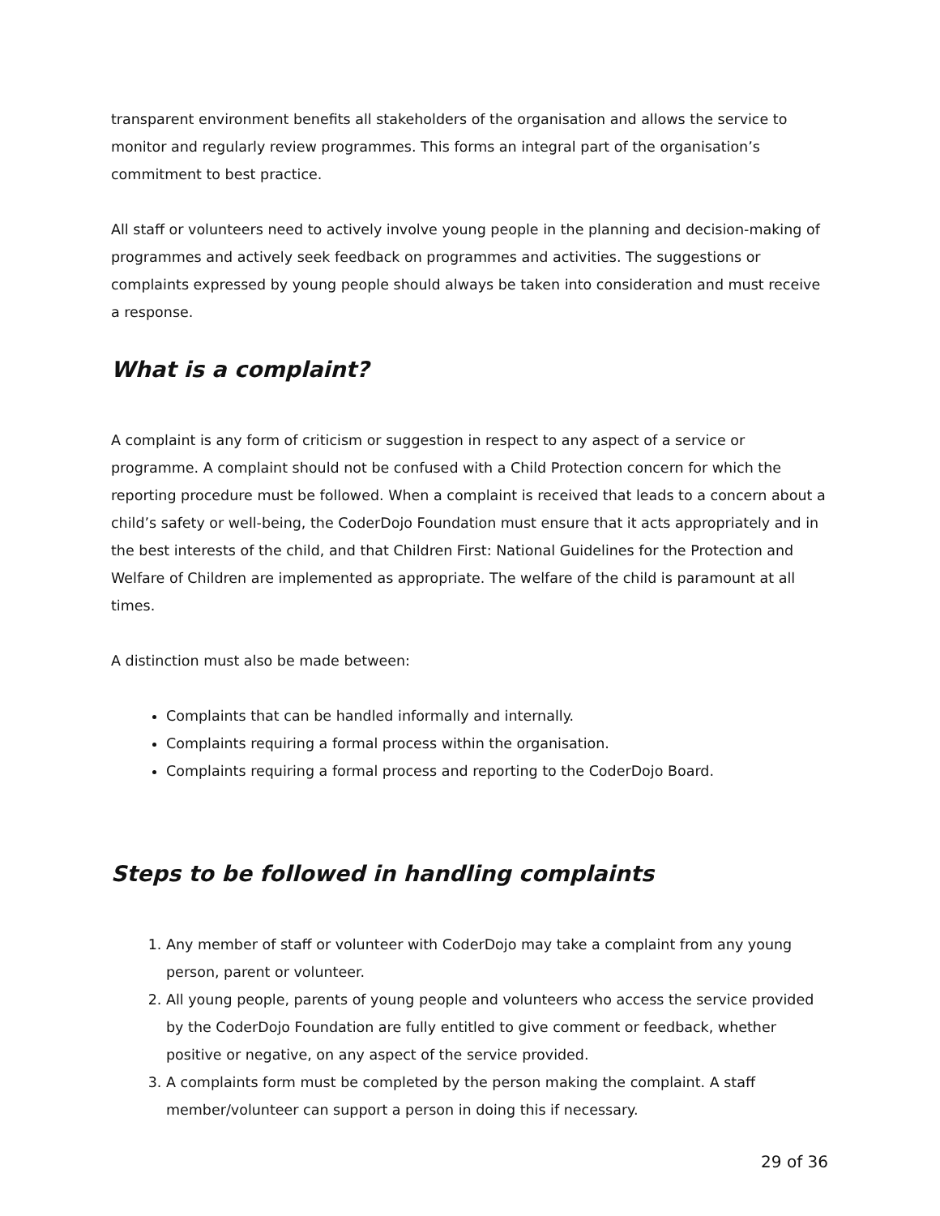transparent environment benefits all stakeholders of the organisation and allows the service to monitor and regularly review programmes. This forms an integral part of the organisation’s commitment to best practice.
All staff or volunteers need to actively involve young people in the planning and decision-making of programmes and actively seek feedback on programmes and activities. The suggestions or complaints expressed by young people should always be taken into consideration and must receive a response.
What is a complaint?
A complaint is any form of criticism or suggestion in respect to any aspect of a service or programme. A complaint should not be confused with a Child Protection concern for which the reporting procedure must be followed. When a complaint is received that leads to a concern about a child’s safety or well-being, the CoderDojo Foundation must ensure that it acts appropriately and in the best interests of the child, and that Children First: National Guidelines for the Protection and Welfare of Children are implemented as appropriate. The welfare of the child is paramount at all times.
A distinction must also be made between:
Complaints that can be handled informally and internally.
Complaints requiring a formal process within the organisation.
Complaints requiring a formal process and reporting to the CoderDojo Board.
Steps to be followed in handling complaints
1. Any member of staff or volunteer with CoderDojo may take a complaint from any young person, parent or volunteer.
2. All young people, parents of young people and volunteers who access the service provided by the CoderDojo Foundation are fully entitled to give comment or feedback, whether positive or negative, on any aspect of the service provided.
3. A complaints form must be completed by the person making the complaint. A staff member/volunteer can support a person in doing this if necessary.
29 of 36